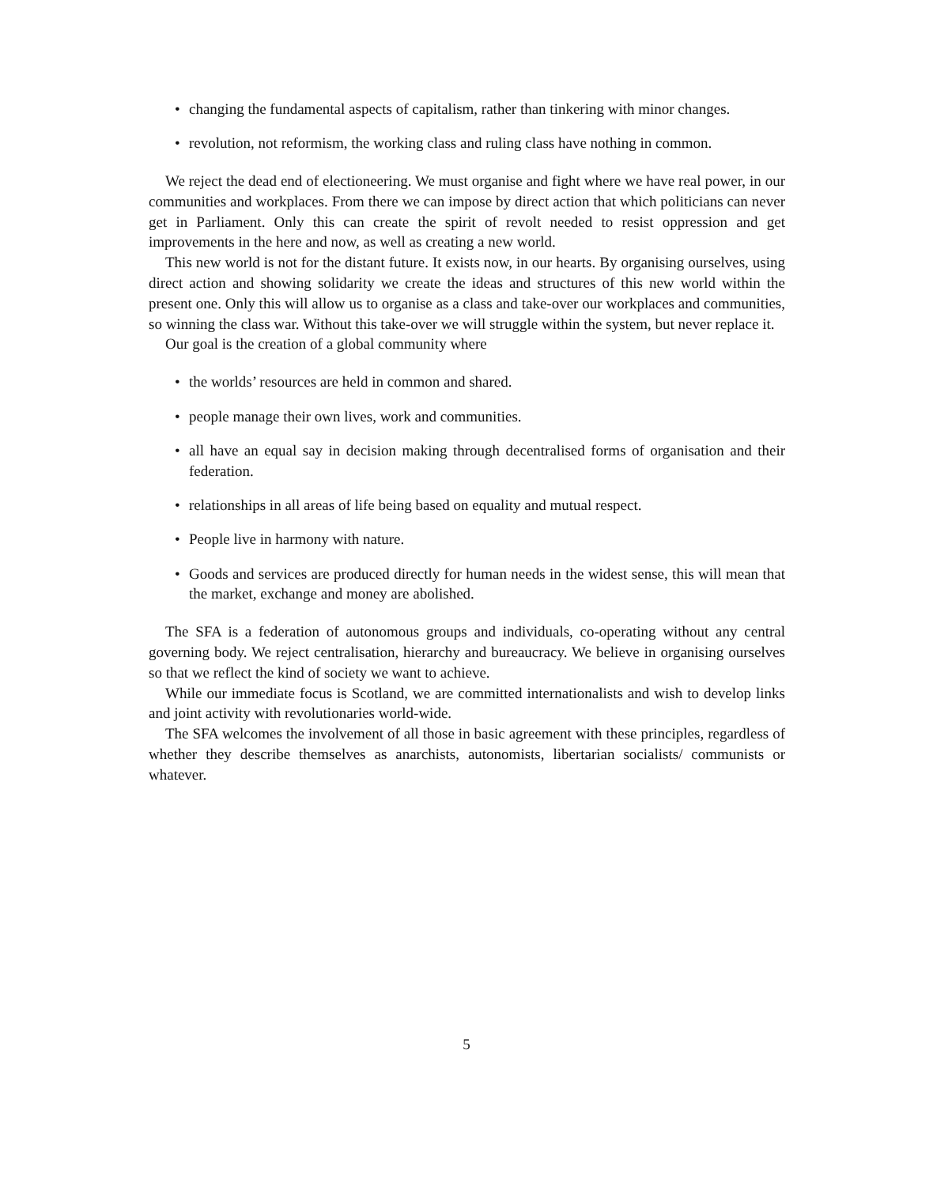• changing the fundamental aspects of capitalism, rather than tinkering with minor changes.
• revolution, not reformism, the working class and ruling class have nothing in common.
We reject the dead end of electioneering. We must organise and fight where we have real power, in our communities and workplaces. From there we can impose by direct action that which politicians can never get in Parliament. Only this can create the spirit of revolt needed to resist oppression and get improvements in the here and now, as well as creating a new world.
This new world is not for the distant future. It exists now, in our hearts. By organising ourselves, using direct action and showing solidarity we create the ideas and structures of this new world within the present one. Only this will allow us to organise as a class and take-over our workplaces and communities, so winning the class war. Without this take-over we will struggle within the system, but never replace it.
Our goal is the creation of a global community where
• the worlds’ resources are held in common and shared.
• people manage their own lives, work and communities.
• all have an equal say in decision making through decentralised forms of organisation and their federation.
• relationships in all areas of life being based on equality and mutual respect.
• People live in harmony with nature.
• Goods and services are produced directly for human needs in the widest sense, this will mean that the market, exchange and money are abolished.
The SFA is a federation of autonomous groups and individuals, co-operating without any central governing body. We reject centralisation, hierarchy and bureaucracy. We believe in organising ourselves so that we reflect the kind of society we want to achieve.
While our immediate focus is Scotland, we are committed internationalists and wish to develop links and joint activity with revolutionaries world-wide.
The SFA welcomes the involvement of all those in basic agreement with these principles, regardless of whether they describe themselves as anarchists, autonomists, libertarian socialists/ communists or whatever.
5